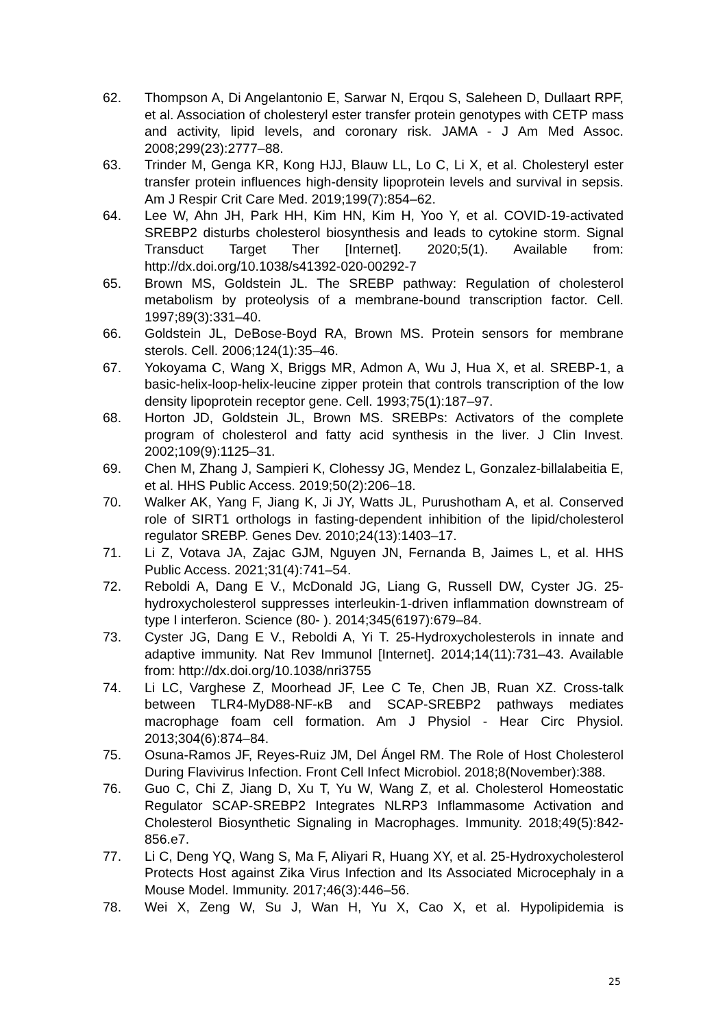62. Thompson A, Di Angelantonio E, Sarwar N, Erqou S, Saleheen D, Dullaart RPF, et al. Association of cholesteryl ester transfer protein genotypes with CETP mass and activity, lipid levels, and coronary risk. JAMA - J Am Med Assoc. 2008;299(23):2777–88.
63. Trinder M, Genga KR, Kong HJJ, Blauw LL, Lo C, Li X, et al. Cholesteryl ester transfer protein influences high-density lipoprotein levels and survival in sepsis. Am J Respir Crit Care Med. 2019;199(7):854–62.
64. Lee W, Ahn JH, Park HH, Kim HN, Kim H, Yoo Y, et al. COVID-19-activated SREBP2 disturbs cholesterol biosynthesis and leads to cytokine storm. Signal Transduct Target Ther [Internet]. 2020;5(1). Available from: http://dx.doi.org/10.1038/s41392-020-00292-7
65. Brown MS, Goldstein JL. The SREBP pathway: Regulation of cholesterol metabolism by proteolysis of a membrane-bound transcription factor. Cell. 1997;89(3):331–40.
66. Goldstein JL, DeBose-Boyd RA, Brown MS. Protein sensors for membrane sterols. Cell. 2006;124(1):35–46.
67. Yokoyama C, Wang X, Briggs MR, Admon A, Wu J, Hua X, et al. SREBP-1, a basic-helix-loop-helix-leucine zipper protein that controls transcription of the low density lipoprotein receptor gene. Cell. 1993;75(1):187–97.
68. Horton JD, Goldstein JL, Brown MS. SREBPs: Activators of the complete program of cholesterol and fatty acid synthesis in the liver. J Clin Invest. 2002;109(9):1125–31.
69. Chen M, Zhang J, Sampieri K, Clohessy JG, Mendez L, Gonzalez-billalabeitia E, et al. HHS Public Access. 2019;50(2):206–18.
70. Walker AK, Yang F, Jiang K, Ji JY, Watts JL, Purushotham A, et al. Conserved role of SIRT1 orthologs in fasting-dependent inhibition of the lipid/cholesterol regulator SREBP. Genes Dev. 2010;24(13):1403–17.
71. Li Z, Votava JA, Zajac GJM, Nguyen JN, Fernanda B, Jaimes L, et al. HHS Public Access. 2021;31(4):741–54.
72. Reboldi A, Dang E V., McDonald JG, Liang G, Russell DW, Cyster JG. 25-hydroxycholesterol suppresses interleukin-1-driven inflammation downstream of type I interferon. Science (80- ). 2014;345(6197):679–84.
73. Cyster JG, Dang E V., Reboldi A, Yi T. 25-Hydroxycholesterols in innate and adaptive immunity. Nat Rev Immunol [Internet]. 2014;14(11):731–43. Available from: http://dx.doi.org/10.1038/nri3755
74. Li LC, Varghese Z, Moorhead JF, Lee C Te, Chen JB, Ruan XZ. Cross-talk between TLR4-MyD88-NF-κB and SCAP-SREBP2 pathways mediates macrophage foam cell formation. Am J Physiol - Hear Circ Physiol. 2013;304(6):874–84.
75. Osuna-Ramos JF, Reyes-Ruiz JM, Del Ángel RM. The Role of Host Cholesterol During Flavivirus Infection. Front Cell Infect Microbiol. 2018;8(November):388.
76. Guo C, Chi Z, Jiang D, Xu T, Yu W, Wang Z, et al. Cholesterol Homeostatic Regulator SCAP-SREBP2 Integrates NLRP3 Inflammasome Activation and Cholesterol Biosynthetic Signaling in Macrophages. Immunity. 2018;49(5):842-856.e7.
77. Li C, Deng YQ, Wang S, Ma F, Aliyari R, Huang XY, et al. 25-Hydroxycholesterol Protects Host against Zika Virus Infection and Its Associated Microcephaly in a Mouse Model. Immunity. 2017;46(3):446–56.
78. Wei X, Zeng W, Su J, Wan H, Yu X, Cao X, et al. Hypolipidemia is
25